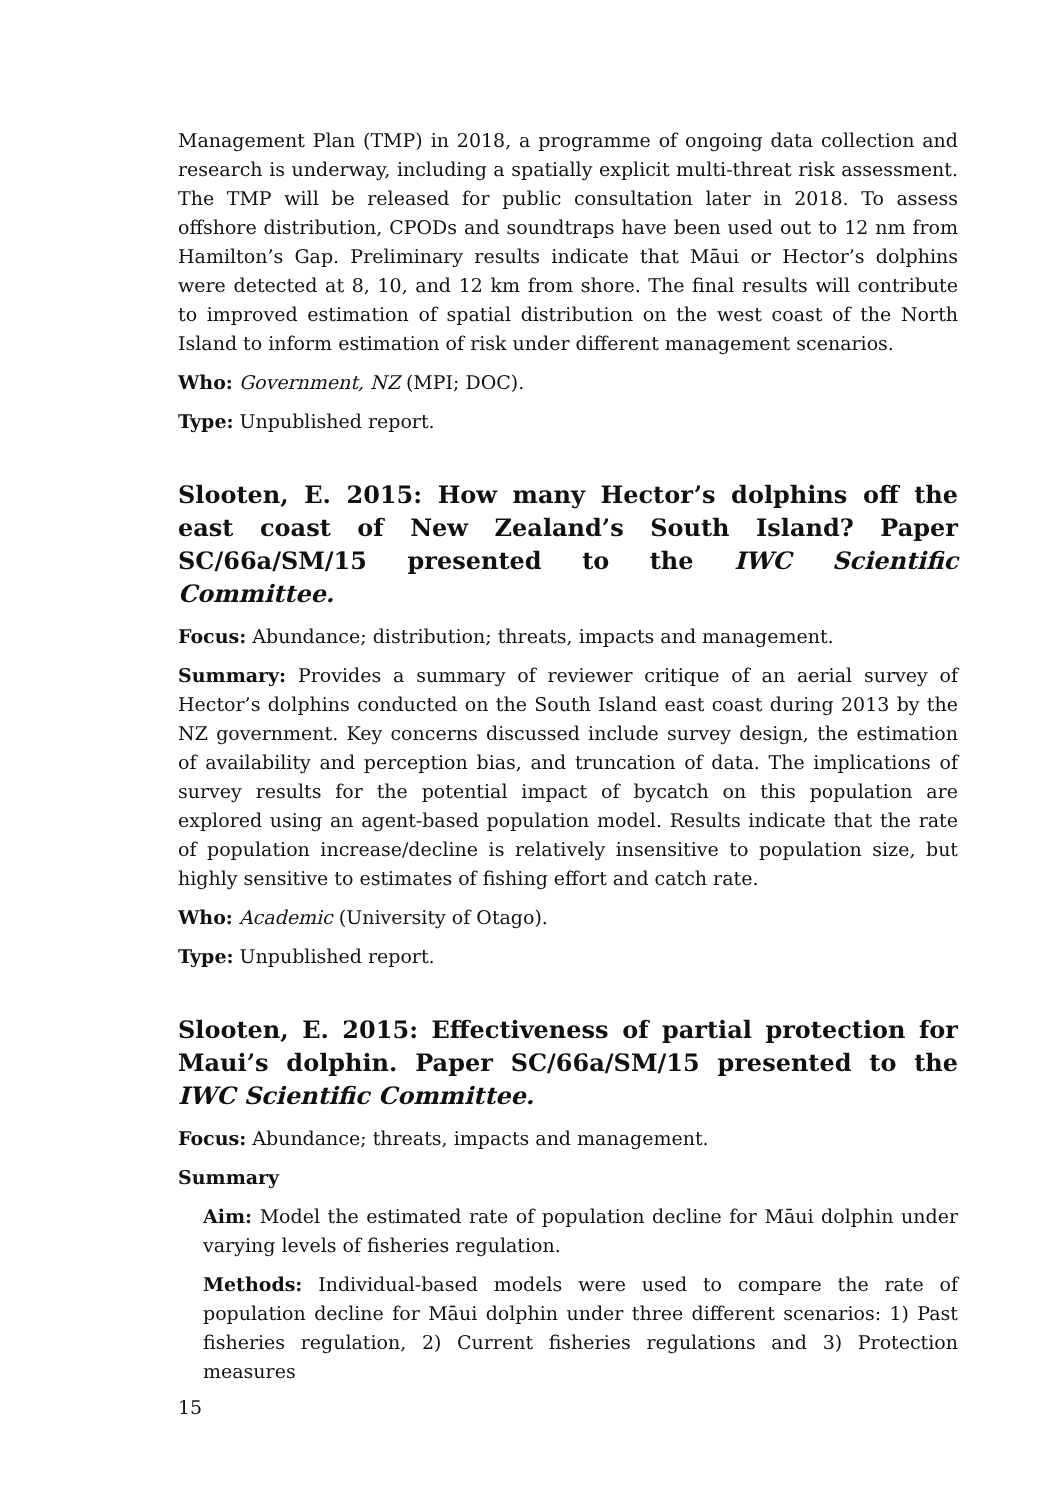Management Plan (TMP) in 2018, a programme of ongoing data collection and research is underway, including a spatially explicit multi-threat risk assessment. The TMP will be released for public consultation later in 2018. To assess offshore distribution, CPODs and soundtraps have been used out to 12 nm from Hamilton’s Gap. Preliminary results indicate that Māui or Hector’s dolphins were detected at 8, 10, and 12 km from shore. The final results will contribute to improved estimation of spatial distribution on the west coast of the North Island to inform estimation of risk under different management scenarios.
Who: Government, NZ (MPI; DOC).
Type: Unpublished report.
Slooten, E. 2015: How many Hector’s dolphins off the east coast of New Zealand’s South Island? Paper SC/66a/SM/15 presented to the IWC Scientific Committee.
Focus: Abundance; distribution; threats, impacts and management.
Summary: Provides a summary of reviewer critique of an aerial survey of Hector’s dolphins conducted on the South Island east coast during 2013 by the NZ government. Key concerns discussed include survey design, the estimation of availability and perception bias, and truncation of data. The implications of survey results for the potential impact of bycatch on this population are explored using an agent-based population model. Results indicate that the rate of population increase/decline is relatively insensitive to population size, but highly sensitive to estimates of fishing effort and catch rate.
Who: Academic (University of Otago).
Type: Unpublished report.
Slooten, E. 2015: Effectiveness of partial protection for Maui’s dolphin. Paper SC/66a/SM/15 presented to the IWC Scientific Committee.
Focus: Abundance; threats, impacts and management.
Summary
Aim: Model the estimated rate of population decline for Māui dolphin under varying levels of fisheries regulation.
Methods: Individual-based models were used to compare the rate of population decline for Māui dolphin under three different scenarios: 1) Past fisheries regulation, 2) Current fisheries regulations and 3) Protection measures
15